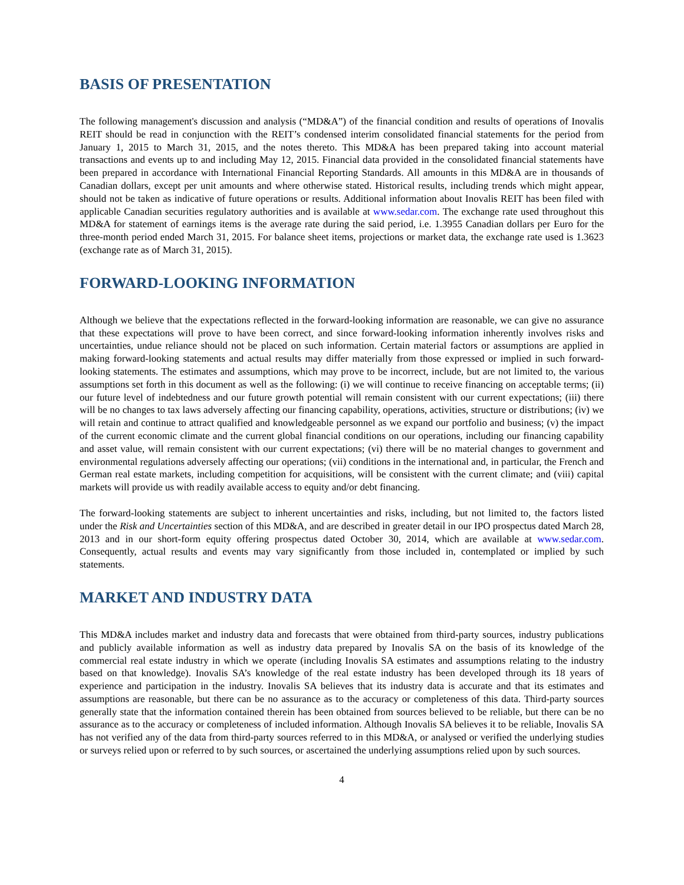BASIS OF PRESENTATION
The following management's discussion and analysis (“MD&A”) of the financial condition and results of operations of Inovalis REIT should be read in conjunction with the REIT’s condensed interim consolidated financial statements for the period from January 1, 2015 to March 31, 2015, and the notes thereto. This MD&A has been prepared taking into account material transactions and events up to and including May 12, 2015. Financial data provided in the consolidated financial statements have been prepared in accordance with International Financial Reporting Standards. All amounts in this MD&A are in thousands of Canadian dollars, except per unit amounts and where otherwise stated. Historical results, including trends which might appear, should not be taken as indicative of future operations or results. Additional information about Inovalis REIT has been filed with applicable Canadian securities regulatory authorities and is available at www.sedar.com. The exchange rate used throughout this MD&A for statement of earnings items is the average rate during the said period, i.e. 1.3955 Canadian dollars per Euro for the three-month period ended March 31, 2015. For balance sheet items, projections or market data, the exchange rate used is 1.3623 (exchange rate as of March 31, 2015).
FORWARD-LOOKING INFORMATION
Although we believe that the expectations reflected in the forward-looking information are reasonable, we can give no assurance that these expectations will prove to have been correct, and since forward-looking information inherently involves risks and uncertainties, undue reliance should not be placed on such information. Certain material factors or assumptions are applied in making forward-looking statements and actual results may differ materially from those expressed or implied in such forward-looking statements. The estimates and assumptions, which may prove to be incorrect, include, but are not limited to, the various assumptions set forth in this document as well as the following: (i) we will continue to receive financing on acceptable terms; (ii) our future level of indebtedness and our future growth potential will remain consistent with our current expectations; (iii) there will be no changes to tax laws adversely affecting our financing capability, operations, activities, structure or distributions; (iv) we will retain and continue to attract qualified and knowledgeable personnel as we expand our portfolio and business; (v) the impact of the current economic climate and the current global financial conditions on our operations, including our financing capability and asset value, will remain consistent with our current expectations; (vi) there will be no material changes to government and environmental regulations adversely affecting our operations; (vii) conditions in the international and, in particular, the French and German real estate markets, including competition for acquisitions, will be consistent with the current climate; and (viii) capital markets will provide us with readily available access to equity and/or debt financing.
The forward-looking statements are subject to inherent uncertainties and risks, including, but not limited to, the factors listed under the Risk and Uncertainties section of this MD&A, and are described in greater detail in our IPO prospectus dated March 28, 2013 and in our short-form equity offering prospectus dated October 30, 2014, which are available at www.sedar.com. Consequently, actual results and events may vary significantly from those included in, contemplated or implied by such statements.
MARKET AND INDUSTRY DATA
This MD&A includes market and industry data and forecasts that were obtained from third-party sources, industry publications and publicly available information as well as industry data prepared by Inovalis SA on the basis of its knowledge of the commercial real estate industry in which we operate (including Inovalis SA estimates and assumptions relating to the industry based on that knowledge). Inovalis SA’s knowledge of the real estate industry has been developed through its 18 years of experience and participation in the industry. Inovalis SA believes that its industry data is accurate and that its estimates and assumptions are reasonable, but there can be no assurance as to the accuracy or completeness of this data. Third-party sources generally state that the information contained therein has been obtained from sources believed to be reliable, but there can be no assurance as to the accuracy or completeness of included information. Although Inovalis SA believes it to be reliable, Inovalis SA has not verified any of the data from third-party sources referred to in this MD&A, or analysed or verified the underlying studies or surveys relied upon or referred to by such sources, or ascertained the underlying assumptions relied upon by such sources.
4